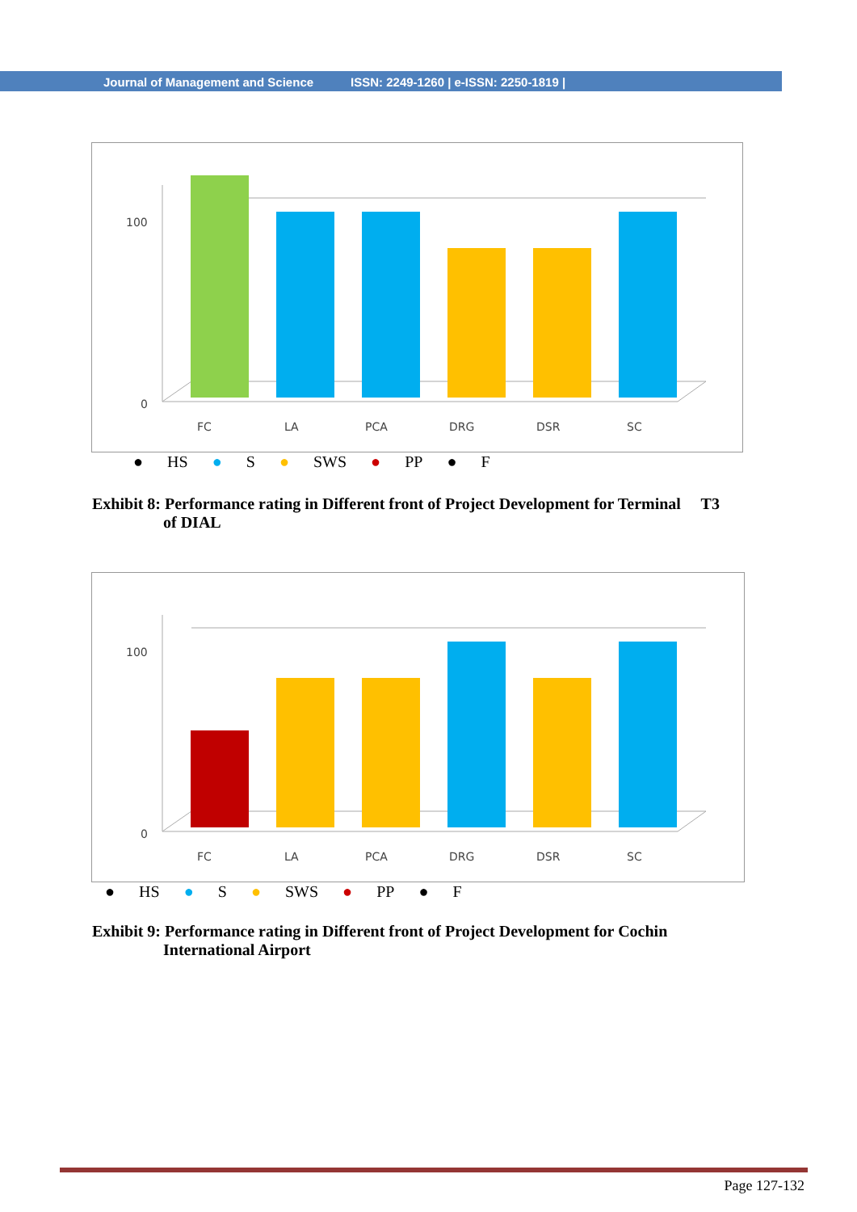Journal of Management and Science ISSN: 2249-1260 | e-ISSN: 2250-1819 |
100
0
FC
LA
PCA
DRG
DSR
SC
● HS ● S ● SWS ● PP ● F
Exhibit 8: Performance rating in Different front of Project Development for Terminal T3
of DIAL
100
0
FC
LA
PCA
DRG
DSR
SC
● HS ● S ● SWS ● PP ● F
Exhibit 9: Performance rating in Different front of Project Development for Cochin
International Airport
Page 127-132